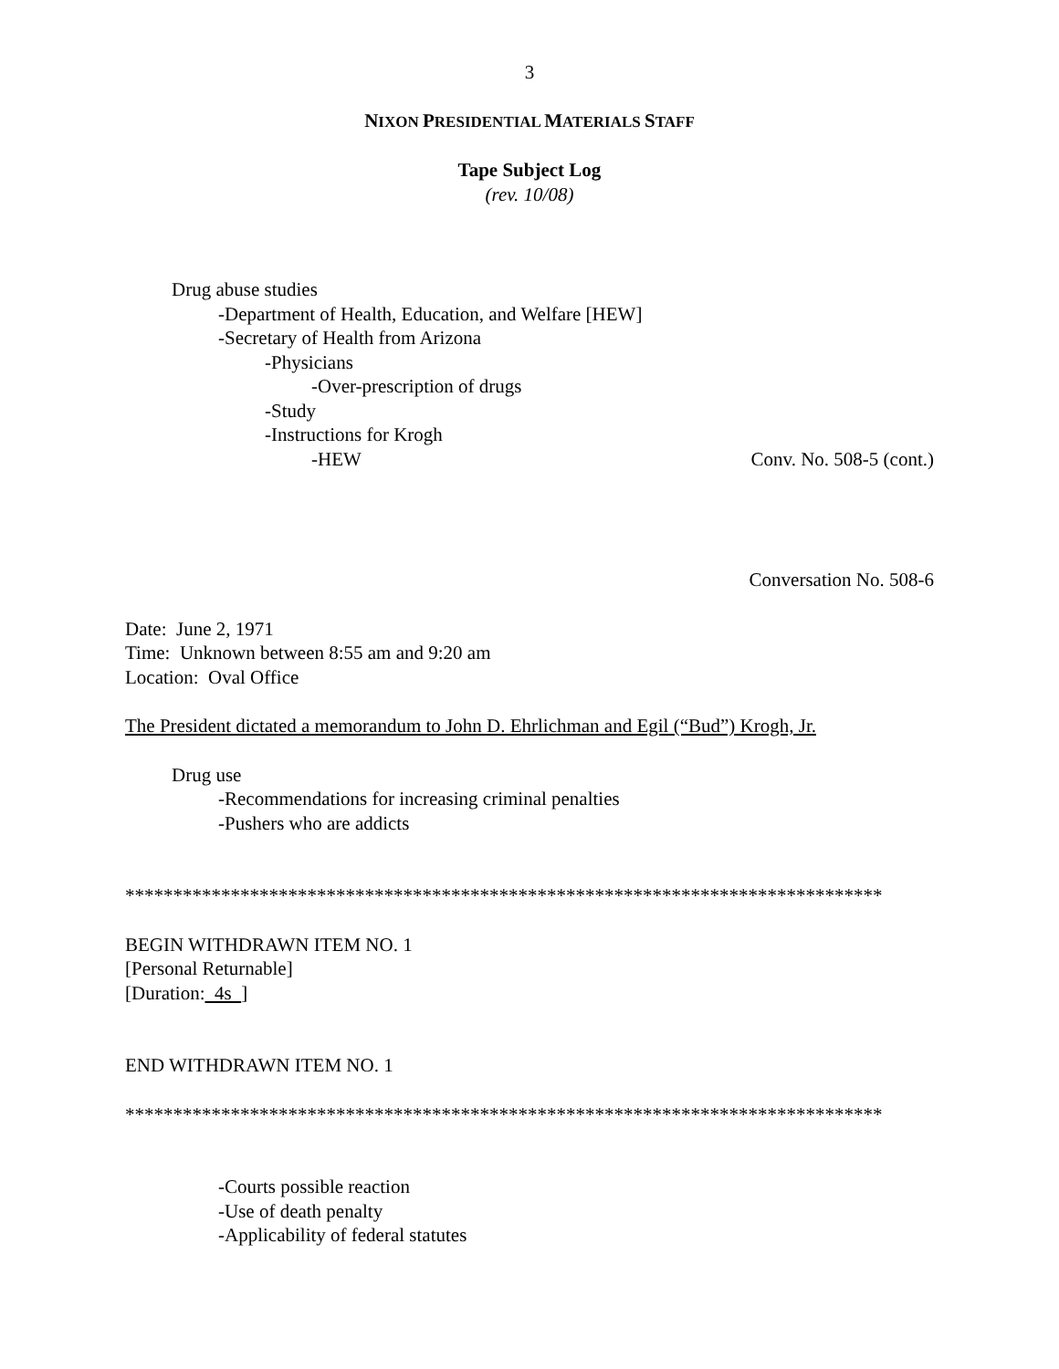3
NIXON PRESIDENTIAL MATERIALS STAFF
Tape Subject Log
(rev. 10/08)
Drug abuse studies
-Department of Health, Education, and Welfare [HEW]
-Secretary of Health from Arizona
-Physicians
-Over-prescription of drugs
-Study
-Instructions for Krogh
-HEW Conv. No. 508-5 (cont.)
Conversation No. 508-6
Date: June 2, 1971
Time: Unknown between 8:55 am and 9:20 am
Location: Oval Office
The President dictated a memorandum to John D. Ehrlichman and Egil (“Bud”) Krogh, Jr.
Drug use
-Recommendations for increasing criminal penalties
-Pushers who are addicts
*******************************************************************************
BEGIN WITHDRAWN ITEM NO. 1
[Personal Returnable]
[Duration: 4s ]
END WITHDRAWN ITEM NO. 1
*******************************************************************************
-Courts possible reaction
-Use of death penalty
-Applicability of federal statutes